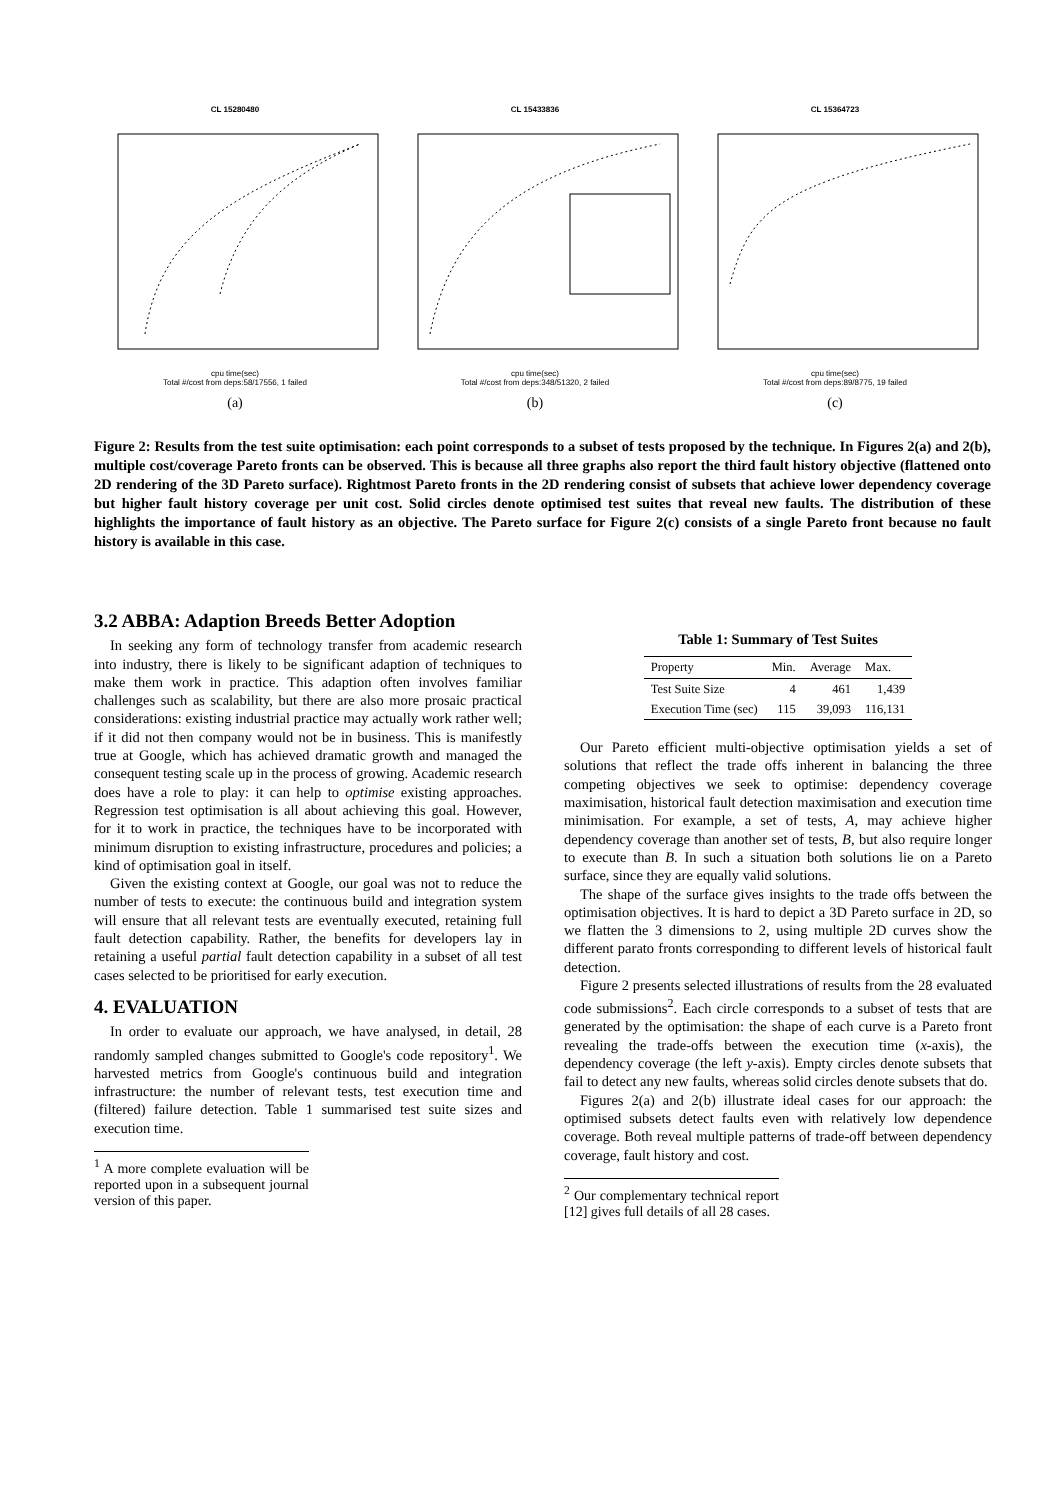CL 15280480
cpu time(sec)
Total #/cost from deps:58/17556, 1 failed
(a)
CL 15433836
cpu time(sec)
Total #/cost from deps:348/51320, 2 failed
(b)
CL 15364723
cpu time(sec)
Total #/cost from deps:89/8775, 19 failed
(c)
Figure 2: Results from the test suite optimisation: each point corresponds to a subset of tests proposed by the technique. In Figures 2(a) and 2(b), multiple cost/coverage Pareto fronts can be observed. This is because all three graphs also report the third fault history objective (flattened onto 2D rendering of the 3D Pareto surface). Rightmost Pareto fronts in the 2D rendering consist of subsets that achieve lower dependency coverage but higher fault history coverage per unit cost. Solid circles denote optimised test suites that reveal new faults. The distribution of these highlights the importance of fault history as an objective. The Pareto surface for Figure 2(c) consists of a single Pareto front because no fault history is available in this case.
3.2 ABBA: Adaption Breeds Better Adoption
In seeking any form of technology transfer from academic research into industry, there is likely to be significant adaption of techniques to make them work in practice. This adaption often involves familiar challenges such as scalability, but there are also more prosaic practical considerations: existing industrial practice may actually work rather well; if it did not then company would not be in business. This is manifestly true at Google, which has achieved dramatic growth and managed the consequent testing scale up in the process of growing. Academic research does have a role to play: it can help to optimise existing approaches. Regression test optimisation is all about achieving this goal. However, for it to work in practice, the techniques have to be incorporated with minimum disruption to existing infrastructure, procedures and policies; a kind of optimisation goal in itself.
Given the existing context at Google, our goal was not to reduce the number of tests to execute: the continuous build and integration system will ensure that all relevant tests are eventually executed, retaining full fault detection capability. Rather, the benefits for developers lay in retaining a useful partial fault detection capability in a subset of all test cases selected to be prioritised for early execution.
4. EVALUATION
In order to evaluate our approach, we have analysed, in detail, 28 randomly sampled changes submitted to Google's code repository<sup>1</sup>. We harvested metrics from Google's continuous build and integration infrastructure: the number of relevant tests, test execution time and (filtered) failure detection. Table 1 summarised test suite sizes and execution time.
<sup>1</sup> A more complete evaluation will be reported upon in a subsequent journal version of this paper.
Table 1: Summary of Test Suites
| Property | Min. | Average | Max. |
| --- | --- | --- | --- |
| Test Suite Size | 4 | 461 | 1,439 |
| Execution Time (sec) | 115 | 39,093 | 116,131 |
Our Pareto efficient multi-objective optimisation yields a set of solutions that reflect the trade offs inherent in balancing the three competing objectives we seek to optimise: dependency coverage maximisation, historical fault detection maximisation and execution time minimisation. For example, a set of tests, A, may achieve higher dependency coverage than another set of tests, B, but also require longer to execute than B. In such a situation both solutions lie on a Pareto surface, since they are equally valid solutions.
The shape of the surface gives insights to the trade offs between the optimisation objectives. It is hard to depict a 3D Pareto surface in 2D, so we flatten the 3 dimensions to 2, using multiple 2D curves show the different parato fronts corresponding to different levels of historical fault detection.
Figure 2 presents selected illustrations of results from the 28 evaluated code submissions<sup>2</sup>. Each circle corresponds to a subset of tests that are generated by the optimisation: the shape of each curve is a Pareto front revealing the trade-offs between the execution time (x-axis), the dependency coverage (the left y-axis). Empty circles denote subsets that fail to detect any new faults, whereas solid circles denote subsets that do.
Figures 2(a) and 2(b) illustrate ideal cases for our approach: the optimised subsets detect faults even with relatively low dependence coverage. Both reveal multiple patterns of trade-off between dependency coverage, fault history and cost.
<sup>2</sup> Our complementary technical report [12] gives full details of all 28 cases.